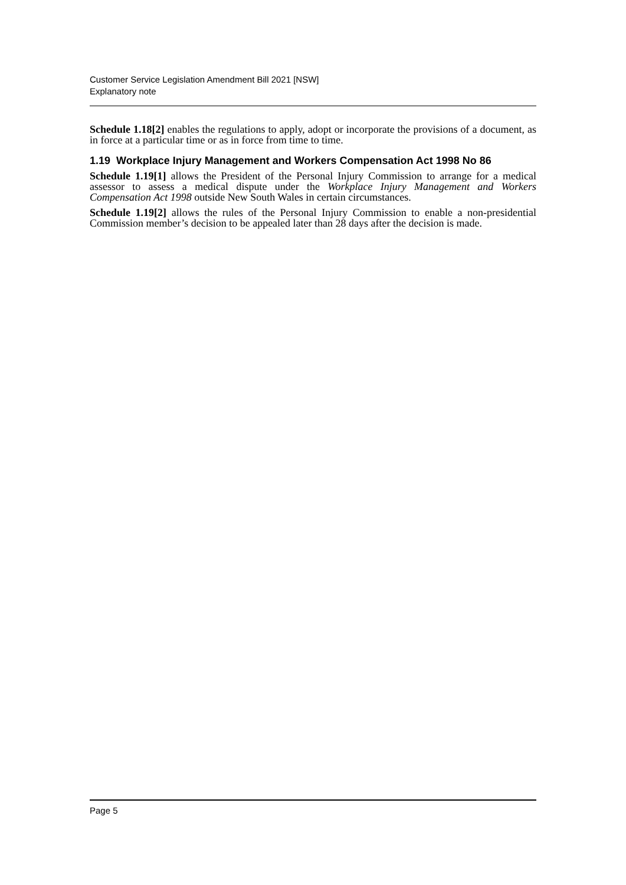Customer Service Legislation Amendment Bill 2021 [NSW]
Explanatory note
Schedule 1.18[2] enables the regulations to apply, adopt or incorporate the provisions of a document, as in force at a particular time or as in force from time to time.
1.19 Workplace Injury Management and Workers Compensation Act 1998 No 86
Schedule 1.19[1] allows the President of the Personal Injury Commission to arrange for a medical assessor to assess a medical dispute under the Workplace Injury Management and Workers Compensation Act 1998 outside New South Wales in certain circumstances.
Schedule 1.19[2] allows the rules of the Personal Injury Commission to enable a non-presidential Commission member’s decision to be appealed later than 28 days after the decision is made.
Page 5